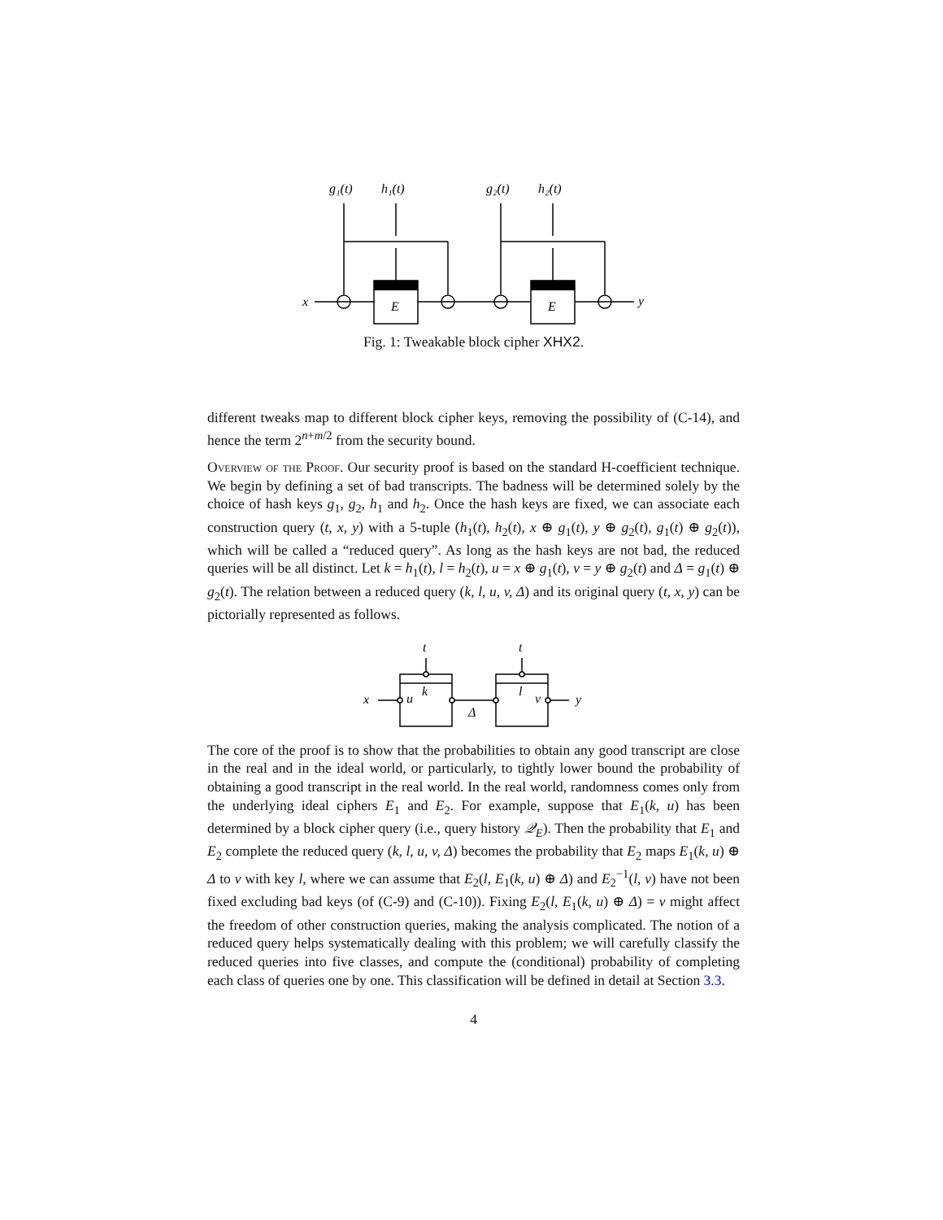g₁(t)
h₁(t)
g₂(t)
h₂(t)
x
E
E
y
Fig. 1: Tweakable block cipher XHX2.
different tweaks map to different block cipher keys, removing the possibility of (C-14), and hence the term 2<sup>n+m/2</sup> from the security bound.
Overview of the Proof. Our security proof is based on the standard H-coefficient technique. We begin by defining a set of bad transcripts. The badness will be determined solely by the choice of hash keys g<sub>1</sub>, g<sub>2</sub>, h<sub>1</sub> and h<sub>2</sub>. Once the hash keys are fixed, we can associate each construction query (t, x, y) with a 5-tuple (h<sub>1</sub>(t), h<sub>2</sub>(t), x ⊕ g<sub>1</sub>(t), y ⊕ g<sub>2</sub>(t), g<sub>1</sub>(t) ⊕ g<sub>2</sub>(t)), which will be called a “reduced query”. As long as the hash keys are not bad, the reduced queries will be all distinct. Let k = h<sub>1</sub>(t), l = h<sub>2</sub>(t), u = x ⊕ g<sub>1</sub>(t), v = y ⊕ g<sub>2</sub>(t) and Δ = g<sub>1</sub>(t) ⊕ g<sub>2</sub>(t). The relation between a reduced query (k, l, u, v, Δ) and its original query (t, x, y) can be pictorially represented as follows.
t
t
x
u
k
Δ
l
v
y
The core of the proof is to show that the probabilities to obtain any good transcript are close in the real and in the ideal world, or particularly, to tightly lower bound the probability of obtaining a good transcript in the real world. In the real world, randomness comes only from the underlying ideal ciphers E<sub>1</sub> and E<sub>2</sub>. For example, suppose that E<sub>1</sub>(k, u) has been determined by a block cipher query (i.e., query history 𝒬<sub>E</sub>). Then the probability that E<sub>1</sub> and E<sub>2</sub> complete the reduced query (k, l, u, v, Δ) becomes the probability that E<sub>2</sub> maps E<sub>1</sub>(k, u) ⊕ Δ to v with key l, where we can assume that E<sub>2</sub>(l, E<sub>1</sub>(k, u) ⊕ Δ) and E<sub>2</sub><sup>−1</sup>(l, v) have not been fixed excluding bad keys (of (C-9) and (C-10)). Fixing E<sub>2</sub>(l, E<sub>1</sub>(k, u) ⊕ Δ) = v might affect the freedom of other construction queries, making the analysis complicated. The notion of a reduced query helps systematically dealing with this problem; we will carefully classify the reduced queries into five classes, and compute the (conditional) probability of completing each class of queries one by one. This classification will be defined in detail at Section 3.3.
4